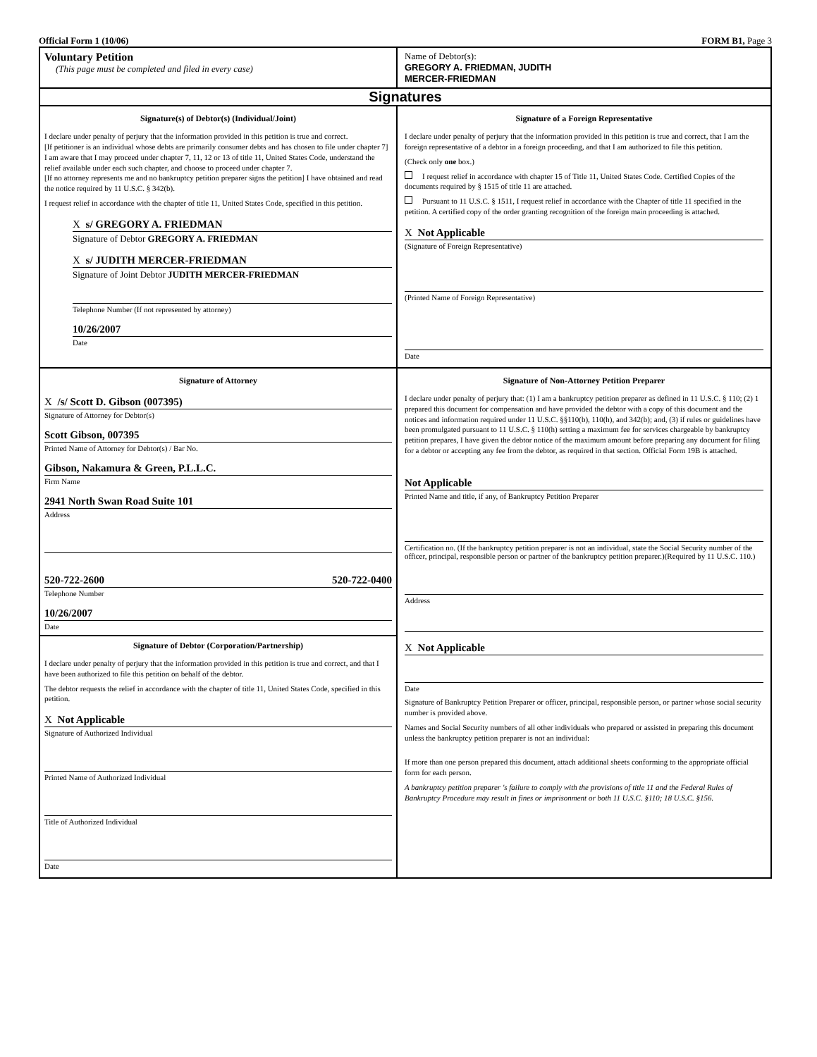Official Form 1 (10/06) FORM B1, Page 3
Voluntary Petition
(This page must be completed and filed in every case)
Name of Debtor(s):
GREGORY A. FRIEDMAN, JUDITH
MERCER-FRIEDMAN
Signatures
Signature(s) of Debtor(s) (Individual/Joint)
I declare under penalty of perjury that the information provided in this petition is true and correct.
[If petitioner is an individual whose debts are primarily consumer debts and has chosen to file under chapter 7] I am aware that I may proceed under chapter 7, 11, 12 or 13 of title 11, United States Code, understand the relief available under each such chapter, and choose to proceed under chapter 7.
[If no attorney represents me and no bankruptcy petition preparer signs the petition] I have obtained and read the notice required by 11 U.S.C. § 342(b).
I request relief in accordance with the chapter of title 11, United States Code, specified in this petition.
X s/ GREGORY A. FRIEDMAN
Signature of Debtor GREGORY A. FRIEDMAN
X s/ JUDITH MERCER-FRIEDMAN
Signature of Joint Debtor JUDITH MERCER-FRIEDMAN
Telephone Number (If not represented by attorney)
10/26/2007
Date
Signature of a Foreign Representative
I declare under penalty of perjury that the information provided in this petition is true and correct, that I am the foreign representative of a debtor in a foreign proceeding, and that I am authorized to file this petition.
(Check only one box.)
I request relief in accordance with chapter 15 of Title 11, United States Code. Certified Copies of the documents required by § 1515 of title 11 are attached.
Pursuant to 11 U.S.C. § 1511, I request relief in accordance with the Chapter of title 11 specified in the petition. A certified copy of the order granting recognition of the foreign main proceeding is attached.
X Not Applicable
(Signature of Foreign Representative)
(Printed Name of Foreign Representative)
Date
Signature of Attorney
X /s/ Scott D. Gibson (007395)
Signature of Attorney for Debtor(s)
Scott Gibson, 007395
Printed Name of Attorney for Debtor(s) / Bar No.
Gibson, Nakamura & Green, P.L.L.C.
Firm Name
2941 North Swan Road Suite 101
Address
520-722-2600 520-722-0400
Telephone Number
10/26/2007
Date
Signature of Debtor (Corporation/Partnership)
I declare under penalty of perjury that the information provided in this petition is true and correct, and that I have been authorized to file this petition on behalf of the debtor.
The debtor requests the relief in accordance with the chapter of title 11, United States Code, specified in this petition.
X Not Applicable
Signature of Authorized Individual
Printed Name of Authorized Individual
Title of Authorized Individual
Date
Signature of Non-Attorney Petition Preparer
I declare under penalty of perjury that: (1) I am a bankruptcy petition preparer as defined in 11 U.S.C. § 110; (2) 1 prepared this document for compensation and have provided the debtor with a copy of this document and the notices and information required under 11 U.S.C. §§110(b), 110(h), and 342(b); and, (3) if rules or guidelines have been promulgated pursuant to 11 U.S.C. § 110(h) setting a maximum fee for services chargeable by bankruptcy petition prepares, I have given the debtor notice of the maximum amount before preparing any document for filing for a debtor or accepting any fee from the debtor, as required in that section. Official Form 19B is attached.
Not Applicable
Printed Name and title, if any, of Bankruptcy Petition Preparer
Certification no. (If the bankruptcy petition preparer is not an individual, state the Social Security number of the officer, principal, responsible person or partner of the bankruptcy petition preparer.)(Required by 11 U.S.C. 110.)
Address
X Not Applicable
Date
Signature of Bankruptcy Petition Preparer or officer, principal, responsible person, or partner whose social security number is provided above.
Names and Social Security numbers of all other individuals who prepared or assisted in preparing this document unless the bankruptcy petition preparer is not an individual:
If more than one person prepared this document, attach additional sheets conforming to the appropriate official form for each person.
A bankruptcy petition preparer 's failure to comply with the provisions of title 11 and the Federal Rules of Bankruptcy Procedure may result in fines or imprisonment or both 11 U.S.C. §110; 18 U.S.C. §156.